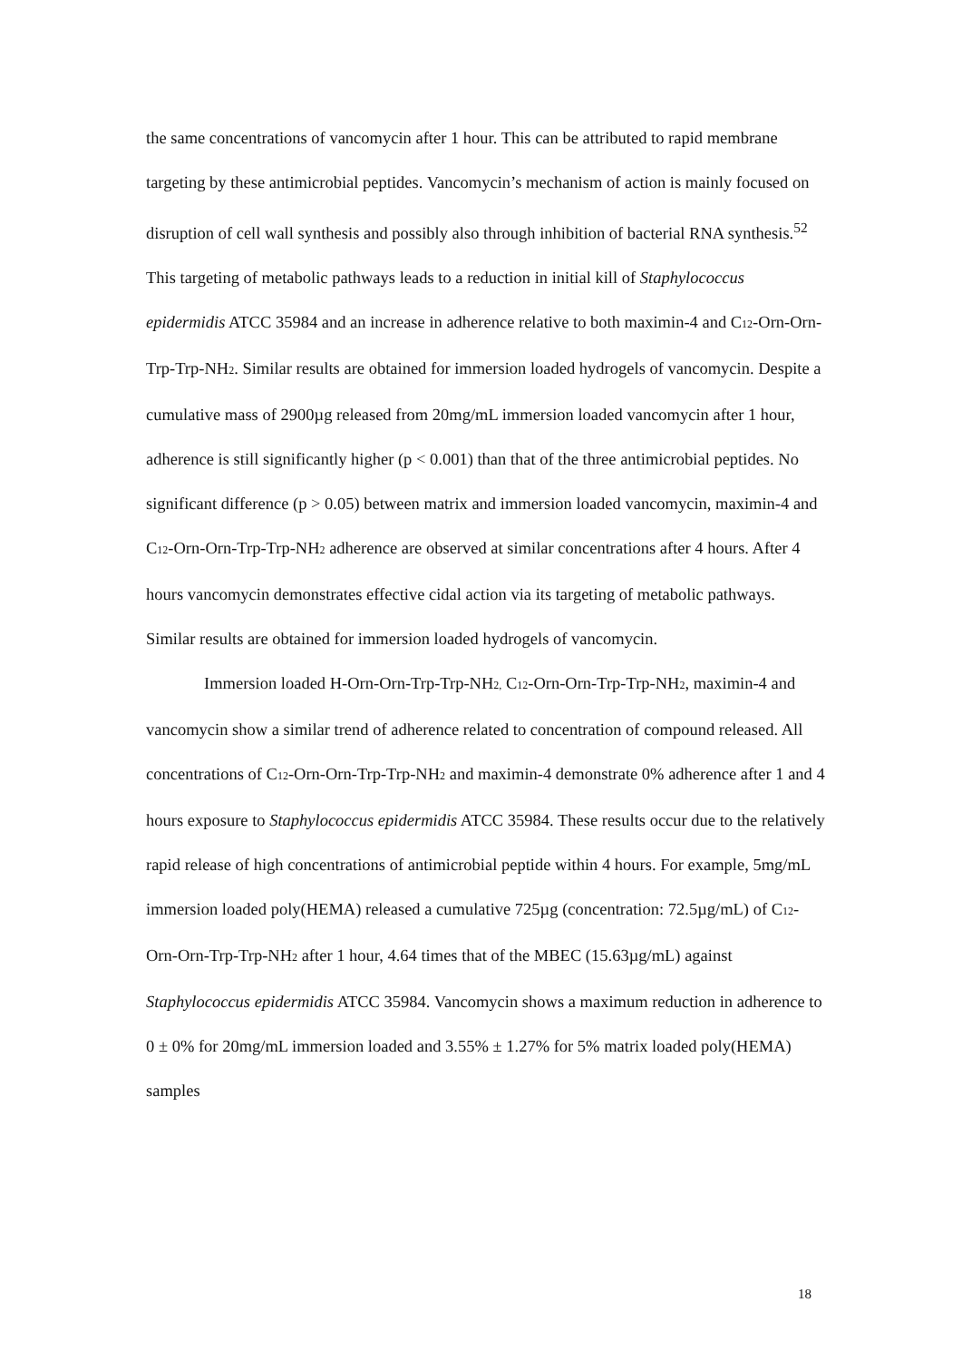the same concentrations of vancomycin after 1 hour. This can be attributed to rapid membrane targeting by these antimicrobial peptides. Vancomycin’s mechanism of action is mainly focused on disruption of cell wall synthesis and possibly also through inhibition of bacterial RNA synthesis.<sup>52</sup> This targeting of metabolic pathways leads to a reduction in initial kill of Staphylococcus epidermidis ATCC 35984 and an increase in adherence relative to both maximin-4 and C<sub>12</sub>-Orn-Orn-Trp-Trp-NH<sub>2</sub>. Similar results are obtained for immersion loaded hydrogels of vancomycin. Despite a cumulative mass of 2900µg released from 20mg/mL immersion loaded vancomycin after 1 hour, adherence is still significantly higher (p < 0.001) than that of the three antimicrobial peptides. No significant difference (p > 0.05) between matrix and immersion loaded vancomycin, maximin-4 and C<sub>12</sub>-Orn-Orn-Trp-Trp-NH<sub>2</sub> adherence are observed at similar concentrations after 4 hours. After 4 hours vancomycin demonstrates effective cidal action via its targeting of metabolic pathways. Similar results are obtained for immersion loaded hydrogels of vancomycin.
Immersion loaded H-Orn-Orn-Trp-Trp-NH<sub>2,</sub> C<sub>12</sub>-Orn-Orn-Trp-Trp-NH<sub>2</sub>, maximin-4 and vancomycin show a similar trend of adherence related to concentration of compound released. All concentrations of C<sub>12</sub>-Orn-Orn-Trp-Trp-NH<sub>2</sub> and maximin-4 demonstrate 0% adherence after 1 and 4 hours exposure to Staphylococcus epidermidis ATCC 35984. These results occur due to the relatively rapid release of high concentrations of antimicrobial peptide within 4 hours. For example, 5mg/mL immersion loaded poly(HEMA) released a cumulative 725µg (concentration: 72.5µg/mL) of C<sub>12</sub>-Orn-Orn-Trp-Trp-NH<sub>2</sub> after 1 hour, 4.64 times that of the MBEC (15.63µg/mL) against Staphylococcus epidermidis ATCC 35984. Vancomycin shows a maximum reduction in adherence to 0 ± 0% for 20mg/mL immersion loaded and 3.55% ± 1.27% for 5% matrix loaded poly(HEMA) samples
18